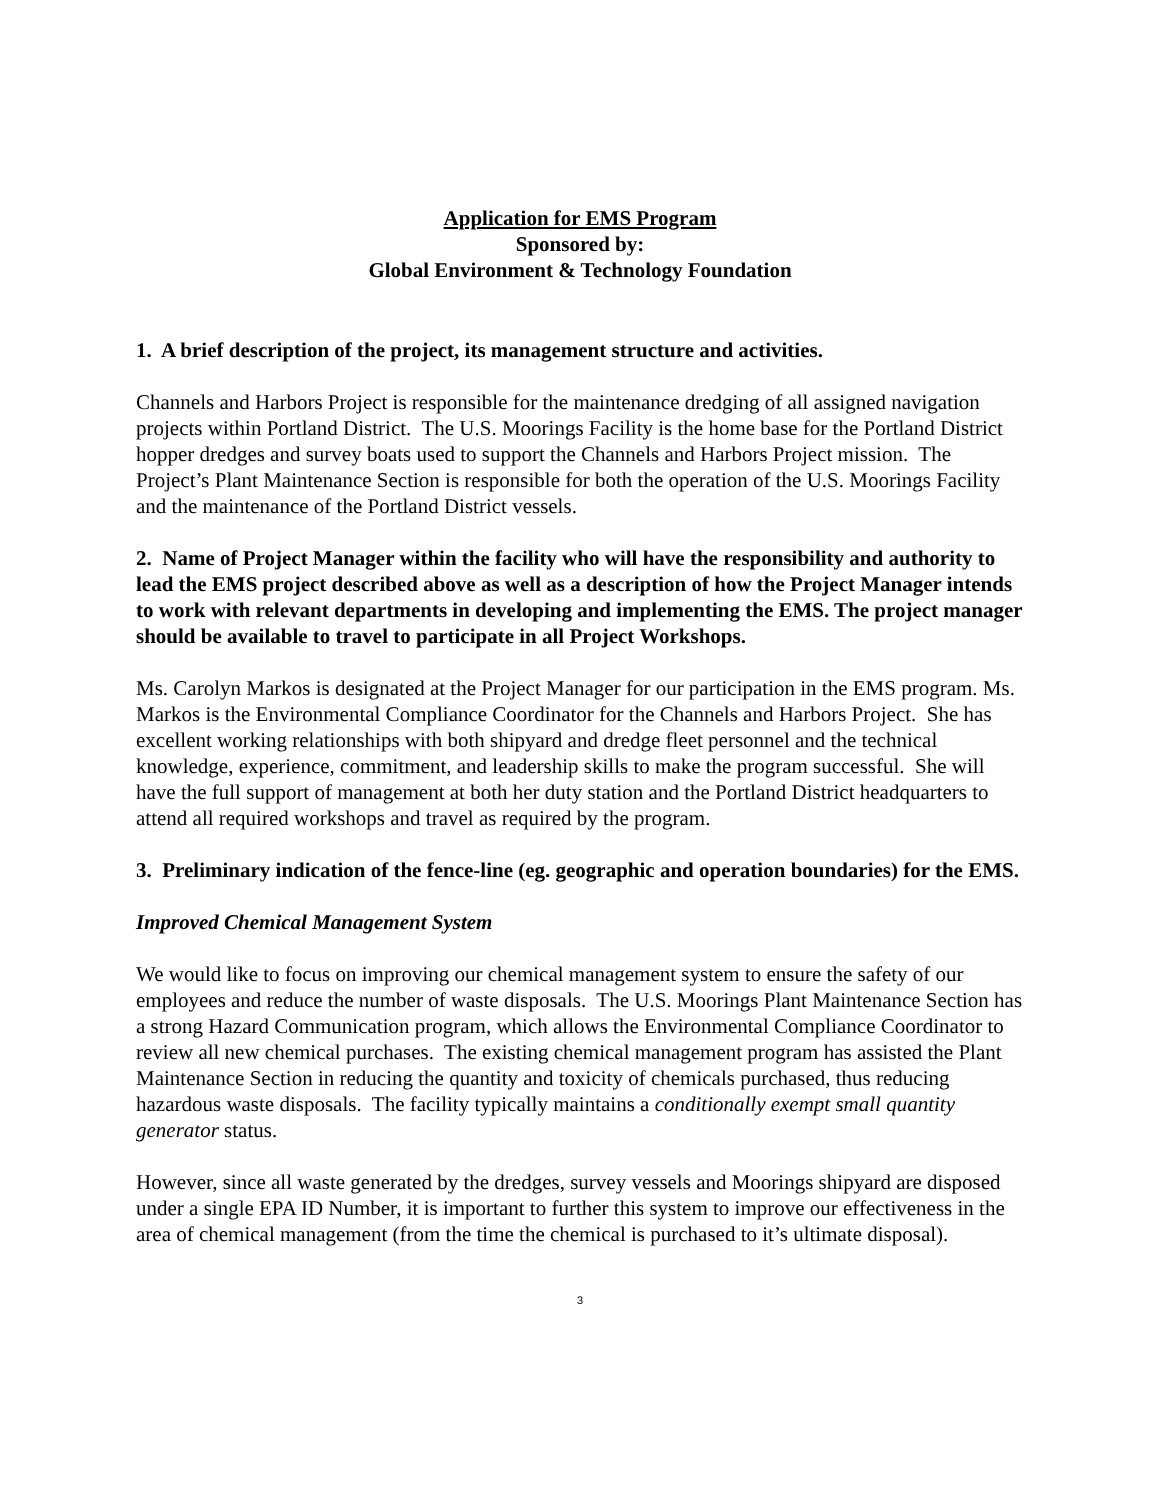Application for EMS Program
Sponsored by:
Global Environment & Technology Foundation
1. A brief description of the project, its management structure and activities.
Channels and Harbors Project is responsible for the maintenance dredging of all assigned navigation projects within Portland District. The U.S. Moorings Facility is the home base for the Portland District hopper dredges and survey boats used to support the Channels and Harbors Project mission. The Project’s Plant Maintenance Section is responsible for both the operation of the U.S. Moorings Facility and the maintenance of the Portland District vessels.
2. Name of Project Manager within the facility who will have the responsibility and authority to lead the EMS project described above as well as a description of how the Project Manager intends to work with relevant departments in developing and implementing the EMS. The project manager should be available to travel to participate in all Project Workshops.
Ms. Carolyn Markos is designated at the Project Manager for our participation in the EMS program. Ms. Markos is the Environmental Compliance Coordinator for the Channels and Harbors Project. She has excellent working relationships with both shipyard and dredge fleet personnel and the technical knowledge, experience, commitment, and leadership skills to make the program successful. She will have the full support of management at both her duty station and the Portland District headquarters to attend all required workshops and travel as required by the program.
3. Preliminary indication of the fence-line (eg. geographic and operation boundaries) for the EMS.
Improved Chemical Management System
We would like to focus on improving our chemical management system to ensure the safety of our employees and reduce the number of waste disposals. The U.S. Moorings Plant Maintenance Section has a strong Hazard Communication program, which allows the Environmental Compliance Coordinator to review all new chemical purchases. The existing chemical management program has assisted the Plant Maintenance Section in reducing the quantity and toxicity of chemicals purchased, thus reducing hazardous waste disposals. The facility typically maintains a conditionally exempt small quantity generator status.
However, since all waste generated by the dredges, survey vessels and Moorings shipyard are disposed under a single EPA ID Number, it is important to further this system to improve our effectiveness in the area of chemical management (from the time the chemical is purchased to it’s ultimate disposal).
3